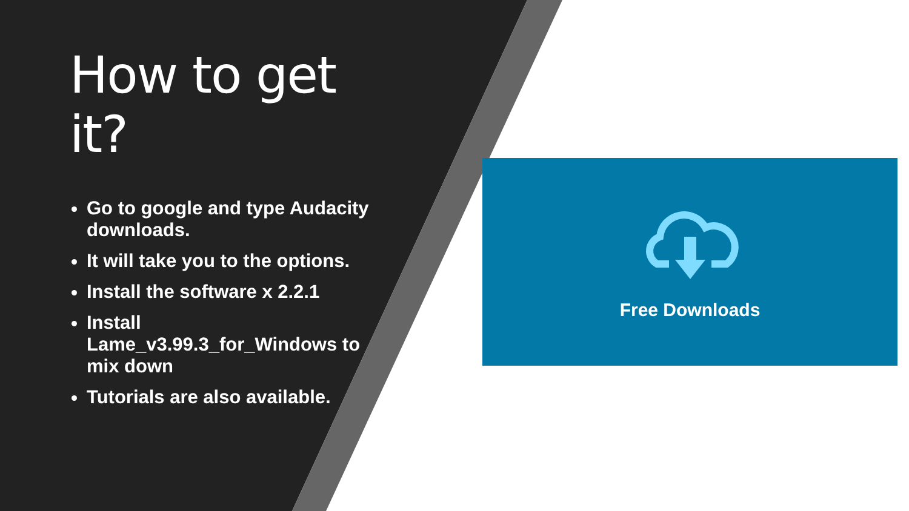How to get it?
Go to google and type Audacity downloads.
It will take you to the options.
Install the software x 2.2.1
Install Lame_v3.99.3_for_Windows to mix down
Tutorials are also available.
Free Downloads